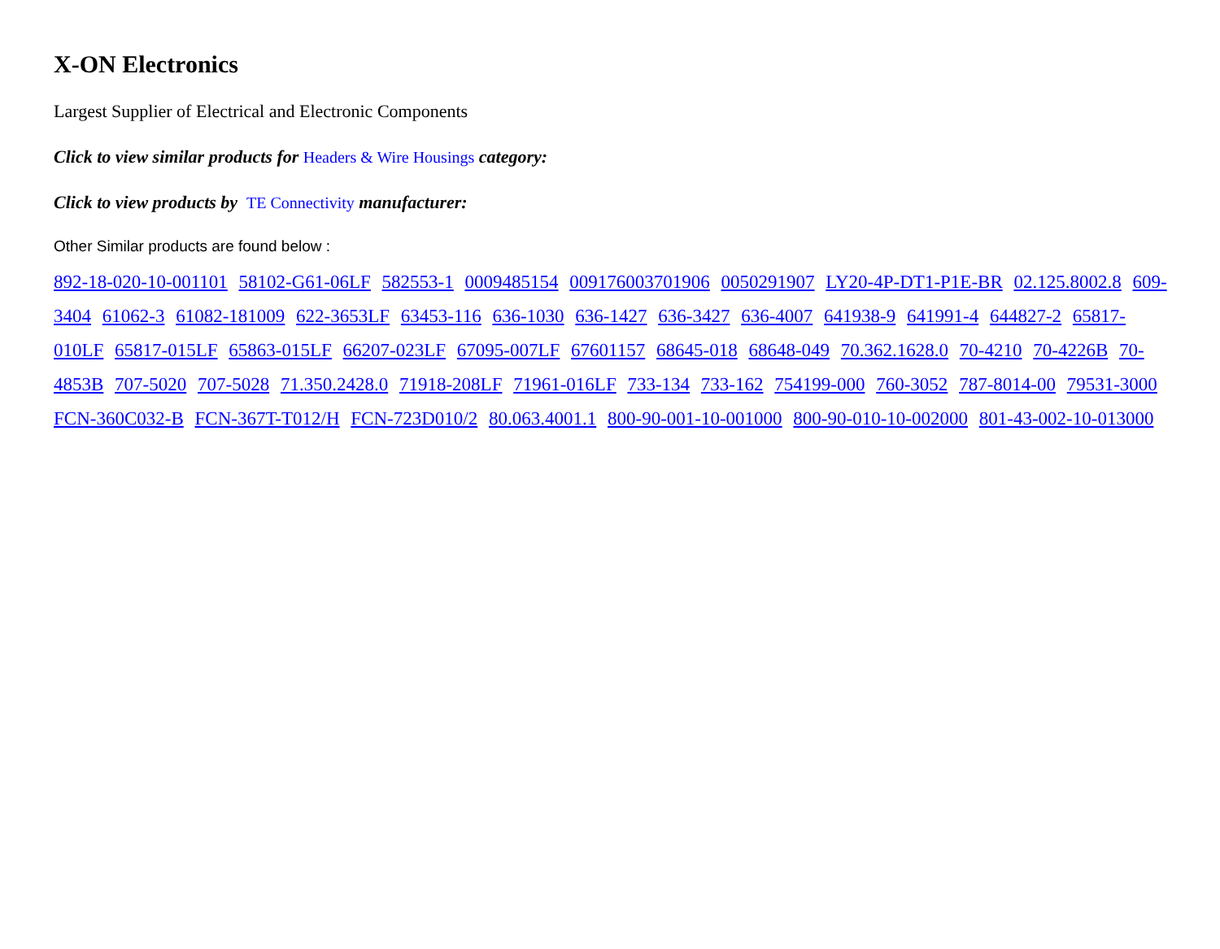X-ON Electronics
Largest Supplier of Electrical and Electronic Components
Click to view similar products for Headers & Wire Housings category:
Click to view products by TE Connectivity manufacturer:
Other Similar products are found below :
892-18-020-10-001101 58102-G61-06LF 582553-1 0009485154 009176003701906 0050291907 LY20-4P-DT1-P1E-BR 02.125.8002.8 609-3404 61062-3 61082-181009 622-3653LF 63453-116 636-1030 636-1427 636-3427 636-4007 641938-9 641991-4 644827-2 65817-010LF 65817-015LF 65863-015LF 66207-023LF 67095-007LF 67601157 68645-018 68648-049 70.362.1628.0 70-4210 70-4226B 70-4853B 707-5020 707-5028 71.350.2428.0 71918-208LF 71961-016LF 733-134 733-162 754199-000 760-3052 787-8014-00 79531-3000 FCN-360C032-B FCN-367T-T012/H FCN-723D010/2 80.063.4001.1 800-90-001-10-001000 800-90-010-10-002000 801-43-002-10-013000